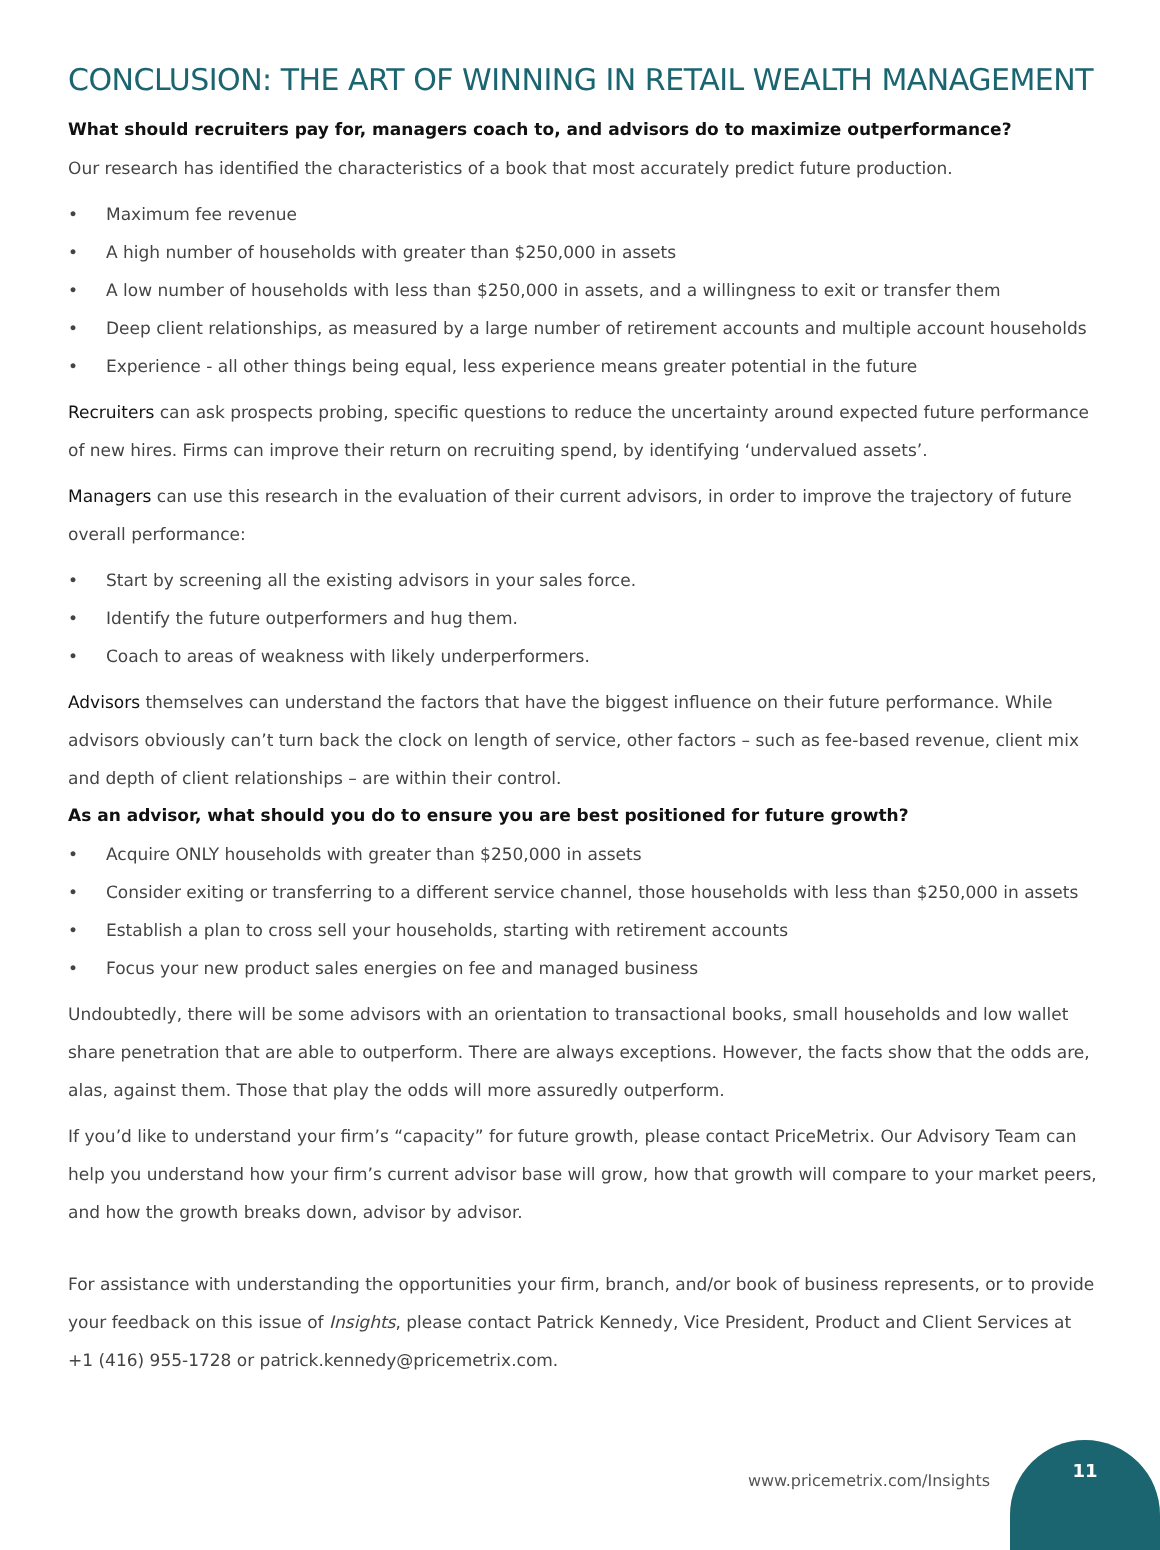CONCLUSION: THE ART OF WINNING IN RETAIL WEALTH MANAGEMENT
What should recruiters pay for, managers coach to, and advisors do to maximize outperformance?
Our research has identified the characteristics of a book that most accurately predict future production.
• Maximum fee revenue
• A high number of households with greater than $250,000 in assets
• A low number of households with less than $250,000 in assets, and a willingness to exit or transfer them
• Deep client relationships, as measured by a large number of retirement accounts and multiple account households
• Experience - all other things being equal, less experience means greater potential in the future
Recruiters can ask prospects probing, specific questions to reduce the uncertainty around expected future performance of new hires. Firms can improve their return on recruiting spend, by identifying ‘undervalued assets’.
Managers can use this research in the evaluation of their current advisors, in order to improve the trajectory of future overall performance:
• Start by screening all the existing advisors in your sales force.
• Identify the future outperformers and hug them.
• Coach to areas of weakness with likely underperformers.
Advisors themselves can understand the factors that have the biggest influence on their future performance. While advisors obviously can’t turn back the clock on length of service, other factors – such as fee-based revenue, client mix and depth of client relationships – are within their control.
As an advisor, what should you do to ensure you are best positioned for future growth?
• Acquire ONLY households with greater than $250,000 in assets
• Consider exiting or transferring to a different service channel, those households with less than $250,000 in assets
• Establish a plan to cross sell your households, starting with retirement accounts
• Focus your new product sales energies on fee and managed business
Undoubtedly, there will be some advisors with an orientation to transactional books, small households and low wallet share penetration that are able to outperform. There are always exceptions. However, the facts show that the odds are, alas, against them. Those that play the odds will more assuredly outperform.
If you’d like to understand your firm’s “capacity” for future growth, please contact PriceMetrix. Our Advisory Team can help you understand how your firm’s current advisor base will grow, how that growth will compare to your market peers, and how the growth breaks down, advisor by advisor.
For assistance with understanding the opportunities your firm, branch, and/or book of business represents, or to provide your feedback on this issue of Insights, please contact Patrick Kennedy, Vice President, Product and Client Services at +1 (416) 955-1728 or patrick.kennedy@pricemetrix.com.
www.pricemetrix.com/Insights
11